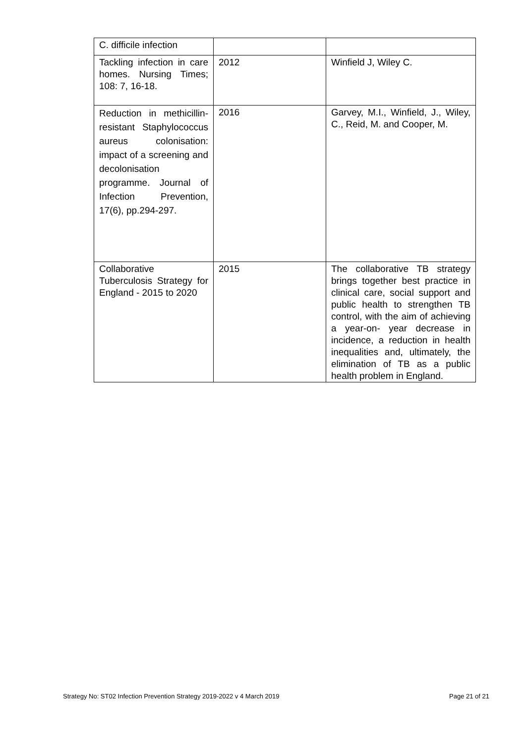| C. difficile infection | | |
| Tackling infection in care homes. Nursing Times; 108: 7, 16-18. | 2012 | Winfield J, Wiley C. |
| Reduction in methicillin-resistant Staphylococcus aureus colonisation: impact of a screening and decolonisation programme. Journal of Infection Prevention, 17(6), pp.294-297. | 2016 | Garvey, M.I., Winfield, J., Wiley, C., Reid, M. and Cooper, M. |
| Collaborative Tuberculosis Strategy for England - 2015 to 2020 | 2015 | The collaborative TB strategy brings together best practice in clinical care, social support and public health to strengthen TB control, with the aim of achieving a year-on- year decrease in incidence, a reduction in health inequalities and, ultimately, the elimination of TB as a public health problem in England. |
Strategy No: ST02 Infection Prevention Strategy 2019-2022 v 4 March 2019 Page 21 of 21